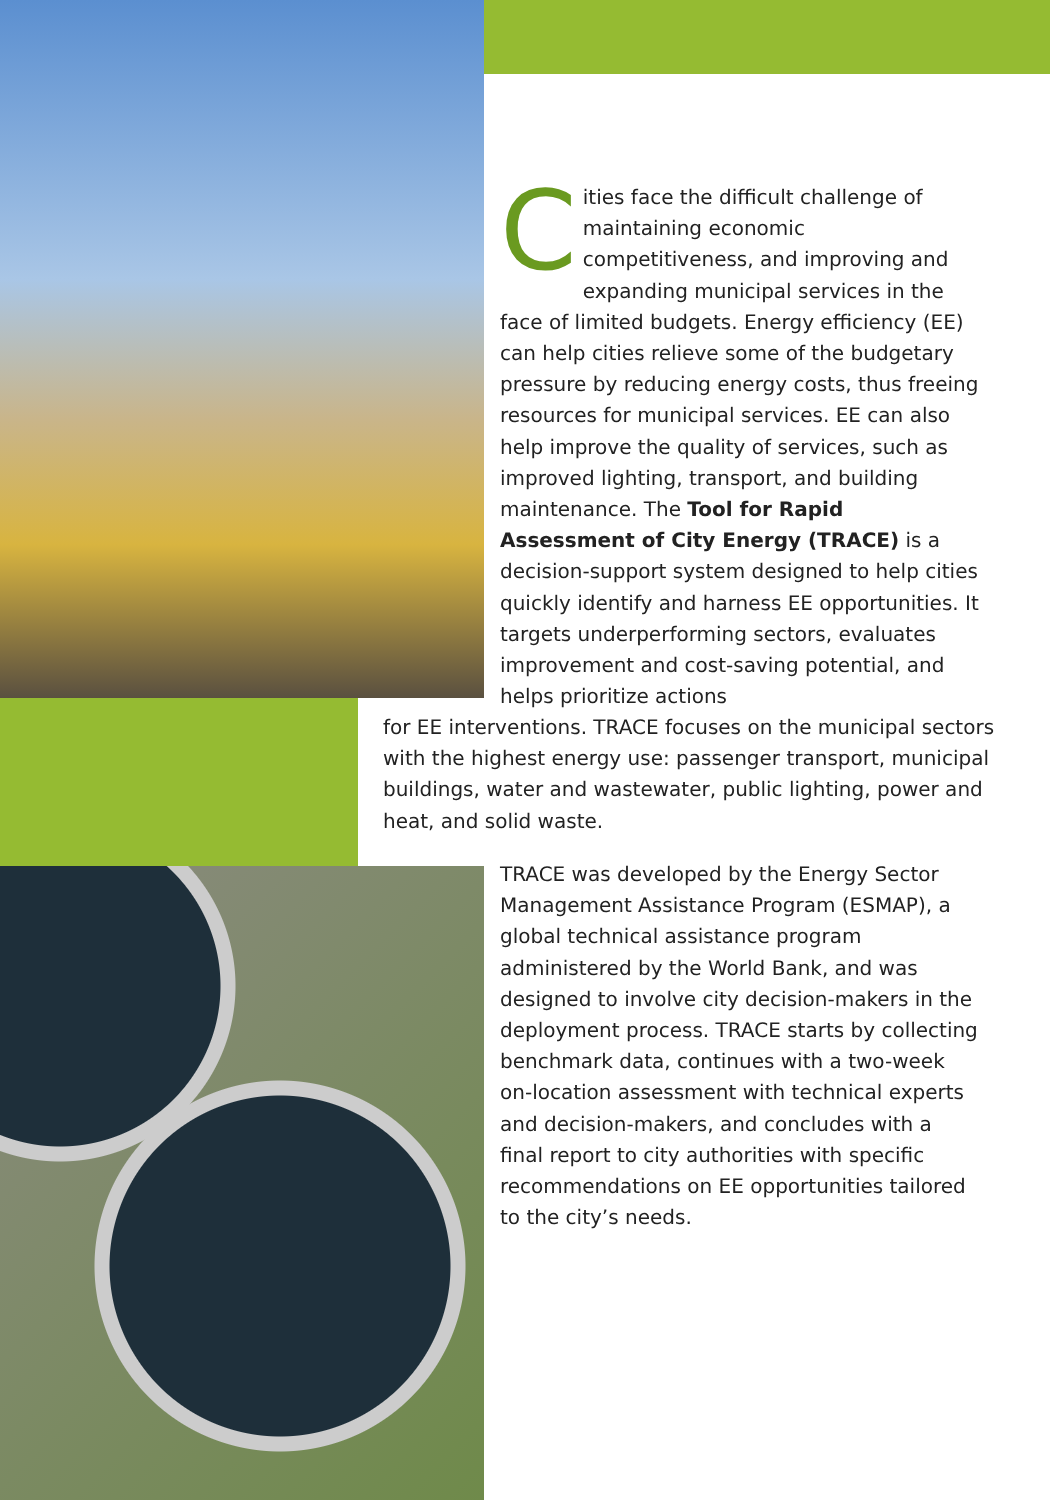Cities face the difficult challenge of maintaining economic competitiveness, and improving and expanding municipal services in the face of limited budgets. Energy efficiency (EE) can help cities relieve some of the budgetary pressure by reducing energy costs, thus freeing resources for municipal services. EE can also help improve the quality of services, such as improved lighting, transport, and building maintenance. The Tool for Rapid Assessment of City Energy (TRACE) is a decision-support system designed to help cities quickly identify and harness EE opportunities. It targets underperforming sectors, evaluates improvement and cost-saving potential, and helps prioritize actions
for EE interventions. TRACE focuses on the municipal sectors with the highest energy use: passenger transport, municipal buildings, water and wastewater, public lighting, power and heat, and solid waste.
TRACE was developed by the Energy Sector Management Assistance Program (ESMAP), a global technical assistance program administered by the World Bank, and was designed to involve city decision-makers in the deployment process. TRACE starts by collecting benchmark data, continues with a two-week on-location assessment with technical experts and decision-makers, and concludes with a final report to city authorities with specific recommendations on EE opportunities tailored to the city’s needs.